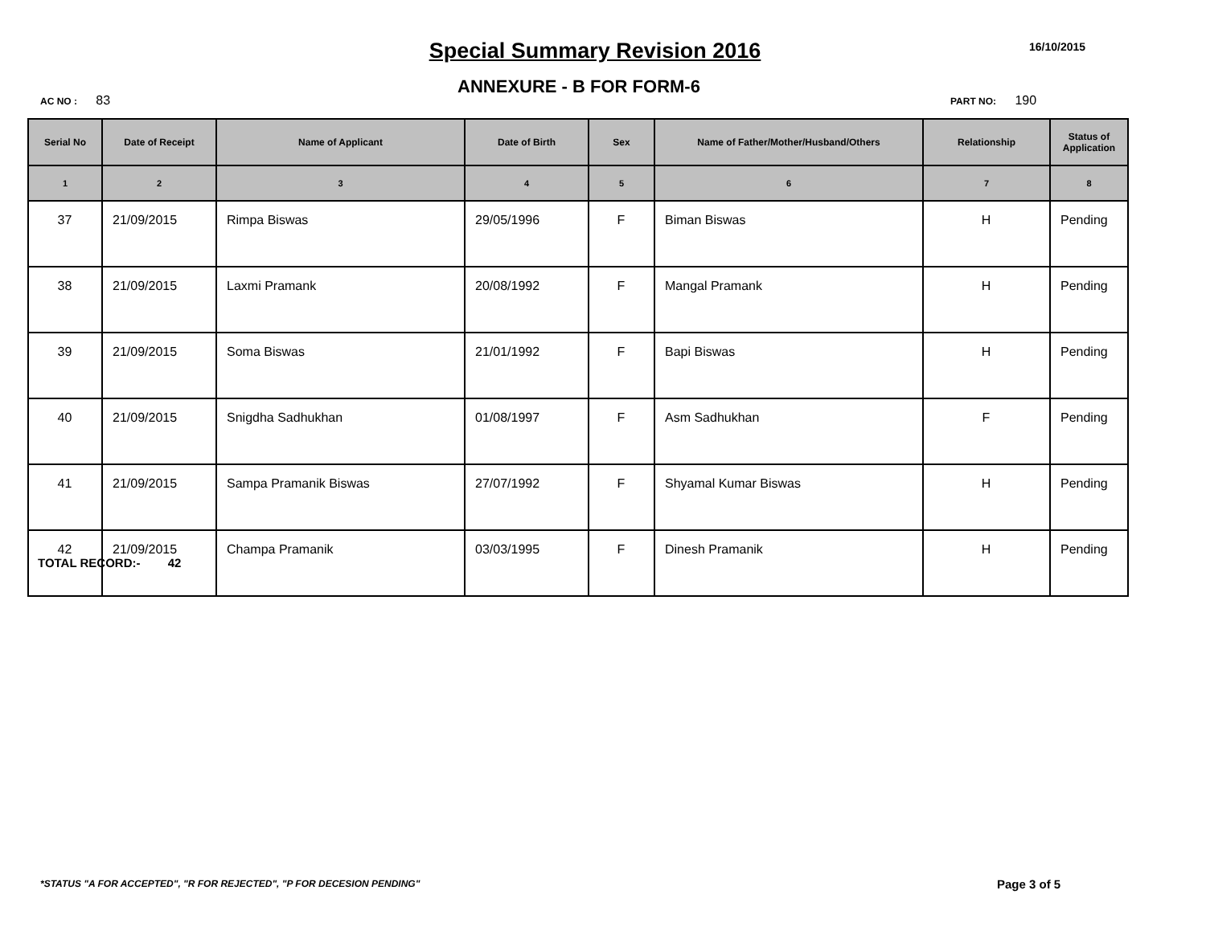Special Summary Revision 2016 16/10/2015
ANNEXURE - B FOR FORM-6
AC NO : 83 PART NO: 190
| Serial No | Date of Receipt | Name of Applicant | Date of Birth | Sex | Name of Father/Mother/Husband/Others | Relationship | Status of Application |
| --- | --- | --- | --- | --- | --- | --- | --- |
| 1 | 2 | 3 | 4 | 5 | 6 | 7 | 8 |
| 37 | 21/09/2015 | Rimpa Biswas | 29/05/1996 | F | Biman Biswas | H | Pending |
| 38 | 21/09/2015 | Laxmi Pramank | 20/08/1992 | F | Mangal Pramank | H | Pending |
| 39 | 21/09/2015 | Soma Biswas | 21/01/1992 | F | Bapi Biswas | H | Pending |
| 40 | 21/09/2015 | Snigdha Sadhukhan | 01/08/1997 | F | Asm Sadhukhan | F | Pending |
| 41 | 21/09/2015 | Sampa Pramanik Biswas | 27/07/1992 | F | Shyamal Kumar Biswas | H | Pending |
| 42 | 21/09/2015 | Champa Pramanik | 03/03/1995 | F | Dinesh Pramanik | H | Pending |
TOTAL RECORD:- 42
*STATUS "A FOR ACCEPTED", "R FOR REJECTED", "P FOR DECESION PENDING"
Page 3 of 5